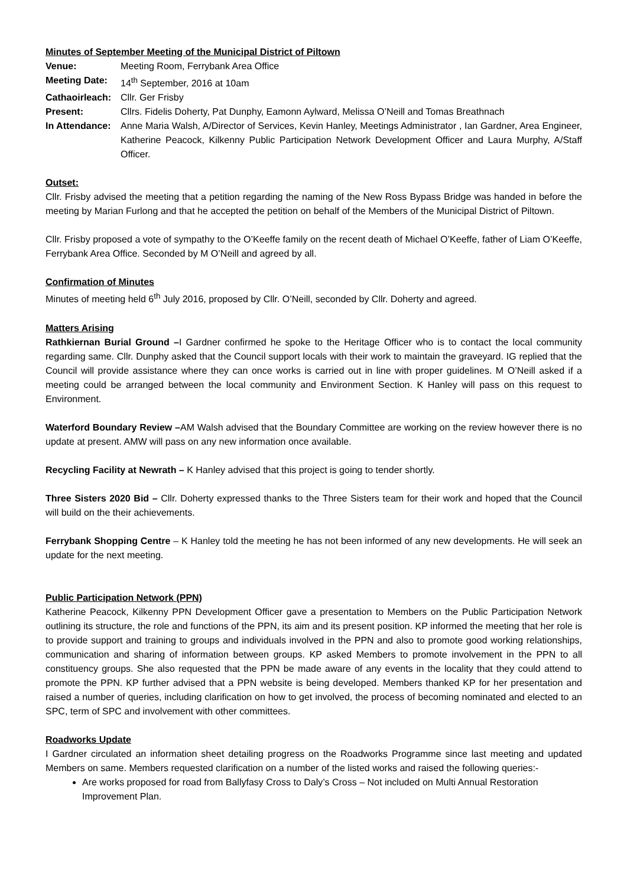Minutes of September Meeting of the Municipal District of Piltown
Venue: Meeting Room, Ferrybank Area Office
Meeting Date: 14<sup>th</sup> September, 2016 at 10am
Cathaoirleach:
Cllr. Ger Frisby
Present: Cllrs. Fidelis Doherty, Pat Dunphy, Eamonn Aylward, Melissa O’Neill and Tomas Breathnach
In Attendance:
Anne Maria Walsh, A/Director of Services, Kevin Hanley, Meetings Administrator , Ian Gardner, Area Engineer, Katherine Peacock, Kilkenny Public Participation Network Development Officer and Laura Murphy, A/Staff Officer.
Outset:
Cllr. Frisby advised the meeting that a petition regarding the naming of the New Ross Bypass Bridge was handed in before the meeting by Marian Furlong and that he accepted the petition on behalf of the Members of the Municipal District of Piltown.
Cllr. Frisby proposed a vote of sympathy to the O’Keeffe family on the recent death of Michael O’Keeffe, father of Liam O’Keeffe, Ferrybank Area Office. Seconded by M O’Neill and agreed by all.
Confirmation of Minutes
Minutes of meeting held 6<sup>th</sup> July 2016, proposed by Cllr. O’Neill, seconded by Cllr. Doherty and agreed.
Matters Arising
Rathkiernan Burial Ground –I Gardner confirmed he spoke to the Heritage Officer who is to contact the local community regarding same. Cllr. Dunphy asked that the Council support locals with their work to maintain the graveyard. IG replied that the Council will provide assistance where they can once works is carried out in line with proper guidelines. M O’Neill asked if a meeting could be arranged between the local community and Environment Section. K Hanley will pass on this request to Environment.
Waterford Boundary Review –AM Walsh advised that the Boundary Committee are working on the review however there is no update at present. AMW will pass on any new information once available.
Recycling Facility at Newrath – K Hanley advised that this project is going to tender shortly.
Three Sisters 2020 Bid – Cllr. Doherty expressed thanks to the Three Sisters team for their work and hoped that the Council will build on the their achievements.
Ferrybank Shopping Centre – K Hanley told the meeting he has not been informed of any new developments. He will seek an update for the next meeting.
Public Participation Network (PPN)
Katherine Peacock, Kilkenny PPN Development Officer gave a presentation to Members on the Public Participation Network outlining its structure, the role and functions of the PPN, its aim and its present position. KP informed the meeting that her role is to provide support and training to groups and individuals involved in the PPN and also to promote good working relationships, communication and sharing of information between groups. KP asked Members to promote involvement in the PPN to all constituency groups. She also requested that the PPN be made aware of any events in the locality that they could attend to promote the PPN. KP further advised that a PPN website is being developed. Members thanked KP for her presentation and raised a number of queries, including clarification on how to get involved, the process of becoming nominated and elected to an SPC, term of SPC and involvement with other committees.
Roadworks Update
I Gardner circulated an information sheet detailing progress on the Roadworks Programme since last meeting and updated Members on same. Members requested clarification on a number of the listed works and raised the following queries:-
Are works proposed for road from Ballyfasy Cross to Daly’s Cross – Not included on Multi Annual Restoration Improvement Plan.